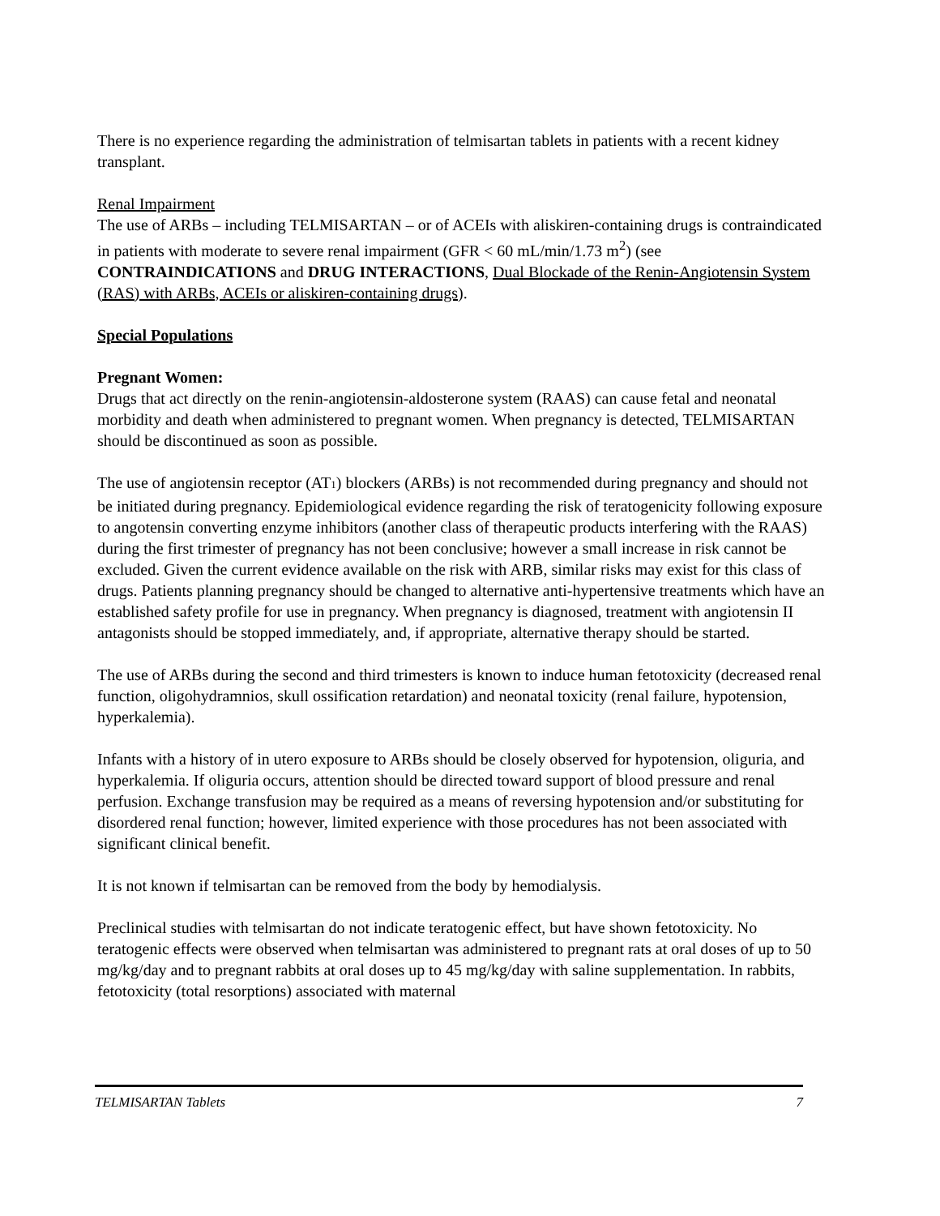There is no experience regarding the administration of telmisartan tablets in patients with a recent kidney transplant.
Renal Impairment
The use of ARBs – including TELMISARTAN – or of ACEIs with aliskiren-containing drugs is contraindicated in patients with moderate to severe renal impairment (GFR < 60 mL/min/1.73 m<sup>2</sup>) (see CONTRAINDICATIONS and DRUG INTERACTIONS, Dual Blockade of the Renin-Angiotensin System (RAS) with ARBs, ACEIs or aliskiren-containing drugs).
Special Populations
Pregnant Women:
Drugs that act directly on the renin-angiotensin-aldosterone system (RAAS) can cause fetal and neonatal morbidity and death when administered to pregnant women. When pregnancy is detected, TELMISARTAN should be discontinued as soon as possible.
The use of angiotensin receptor (AT1) blockers (ARBs) is not recommended during pregnancy and should not be initiated during pregnancy. Epidemiological evidence regarding the risk of teratogenicity following exposure to angotensin converting enzyme inhibitors (another class of therapeutic products interfering with the RAAS) during the first trimester of pregnancy has not been conclusive; however a small increase in risk cannot be excluded. Given the current evidence available on the risk with ARB, similar risks may exist for this class of drugs. Patients planning pregnancy should be changed to alternative anti-hypertensive treatments which have an established safety profile for use in pregnancy. When pregnancy is diagnosed, treatment with angiotensin II antagonists should be stopped immediately, and, if appropriate, alternative therapy should be started.
The use of ARBs during the second and third trimesters is known to induce human fetotoxicity (decreased renal function, oligohydramnios, skull ossification retardation) and neonatal toxicity (renal failure, hypotension, hyperkalemia).
Infants with a history of in utero exposure to ARBs should be closely observed for hypotension, oliguria, and hyperkalemia. If oliguria occurs, attention should be directed toward support of blood pressure and renal perfusion. Exchange transfusion may be required as a means of reversing hypotension and/or substituting for disordered renal function; however, limited experience with those procedures has not been associated with significant clinical benefit.
It is not known if telmisartan can be removed from the body by hemodialysis.
Preclinical studies with telmisartan do not indicate teratogenic effect, but have shown fetotoxicity. No teratogenic effects were observed when telmisartan was administered to pregnant rats at oral doses of up to 50 mg/kg/day and to pregnant rabbits at oral doses up to 45 mg/kg/day with saline supplementation. In rabbits, fetotoxicity (total resorptions) associated with maternal
TELMISARTAN Tablets 7